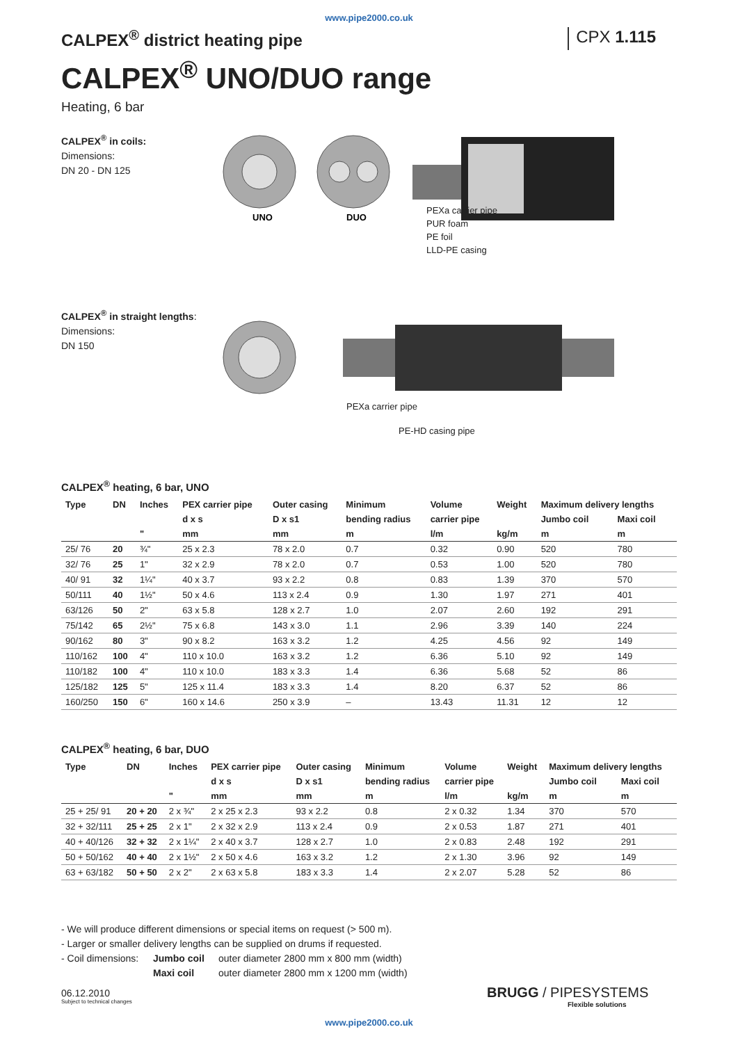www.pipe2000.co.uk
CALPEX<sup>®</sup> district heating pipe CPX 1.115
CALPEX<sup>®</sup> UNO/DUO range
Heating, 6 bar
CALPEX<sup>®</sup> in coils:
Dimensions:
DN 20 - DN 125
UNO
DUO
PEXa carrier pipe
PUR foam
PE foil
LLD-PE casing
CALPEX<sup>®</sup> in straight lengths:
Dimensions:
DN 150
PEXa carrier pipe
PE-HD casing pipe
CALPEX<sup>®</sup> heating, 6 bar, UNO
| Type | DN | Inches | PEX carrier pipe | Outer casing | Minimum | Volume | Weight | Maximum delivery lengths | |
| --- | --- | --- | --- | --- | --- | --- | --- | --- | --- |
| | | | d x s | D x s1 | bending radius | carrier pipe | | Jumbo coil | Maxi coil |
| | | " | mm | mm | m | l/m | kg/m | m | m |
| 25/ 76 | 20 | ¾" | 25 x 2.3 | 78 x 2.0 | 0.7 | 0.32 | 0.90 | 520 | 780 |
| 32/ 76 | 25 | 1" | 32 x 2.9 | 78 x 2.0 | 0.7 | 0.53 | 1.00 | 520 | 780 |
| 40/ 91 | 32 | 1¼" | 40 x 3.7 | 93 x 2.2 | 0.8 | 0.83 | 1.39 | 370 | 570 |
| 50/111 | 40 | 1½" | 50 x 4.6 | 113 x 2.4 | 0.9 | 1.30 | 1.97 | 271 | 401 |
| 63/126 | 50 | 2" | 63 x 5.8 | 128 x 2.7 | 1.0 | 2.07 | 2.60 | 192 | 291 |
| 75/142 | 65 | 2½" | 75 x 6.8 | 143 x 3.0 | 1.1 | 2.96 | 3.39 | 140 | 224 |
| 90/162 | 80 | 3" | 90 x 8.2 | 163 x 3.2 | 1.2 | 4.25 | 4.56 | 92 | 149 |
| 110/162 | 100 | 4" | 110 x 10.0 | 163 x 3.2 | 1.2 | 6.36 | 5.10 | 92 | 149 |
| 110/182 | 100 | 4" | 110 x 10.0 | 183 x 3.3 | 1.4 | 6.36 | 5.68 | 52 | 86 |
| 125/182 | 125 | 5" | 125 x 11.4 | 183 x 3.3 | 1.4 | 8.20 | 6.37 | 52 | 86 |
| 160/250 | 150 | 6" | 160 x 14.6 | 250 x 3.9 | – | 13.43 | 11.31 | 12 | 12 |
CALPEX<sup>®</sup> heating, 6 bar, DUO
| Type | DN | Inches | PEX carrier pipe | Outer casing | Minimum | Volume | Weight | Maximum delivery lengths | |
| --- | --- | --- | --- | --- | --- | --- | --- | --- | --- |
| | | | d x s | D x s1 | bending radius | carrier pipe | | Jumbo coil | Maxi coil |
| | | " | mm | mm | m | l/m | kg/m | m | m |
| 25 + 25/ 91 | 20 + 20 | 2 x ¾" | 2 x 25 x 2.3 | 93 x 2.2 | 0.8 | 2 x 0.32 | 1.34 | 370 | 570 |
| 32 + 32/111 | 25 + 25 | 2 x 1" | 2 x 32 x 2.9 | 113 x 2.4 | 0.9 | 2 x 0.53 | 1.87 | 271 | 401 |
| 40 + 40/126 | 32 + 32 | 2 x 1¼" | 2 x 40 x 3.7 | 128 x 2.7 | 1.0 | 2 x 0.83 | 2.48 | 192 | 291 |
| 50 + 50/162 | 40 + 40 | 2 x 1½" | 2 x 50 x 4.6 | 163 x 3.2 | 1.2 | 2 x 1.30 | 3.96 | 92 | 149 |
| 63 + 63/182 | 50 + 50 | 2 x 2" | 2 x 63 x 5.8 | 183 x 3.3 | 1.4 | 2 x 2.07 | 5.28 | 52 | 86 |
- We will produce different dimensions or special items on request (> 500 m).
- Larger or smaller delivery lengths can be supplied on drums if requested.
- Coil dimensions: Jumbo coil outer diameter 2800 mm x 800 mm (width)
Maxi coil outer diameter 2800 mm x 1200 mm (width)
06.12.2010
Subject to technical changes
BRUGG / PIPESYSTEMS
Flexible solutions
www.pipe2000.co.uk